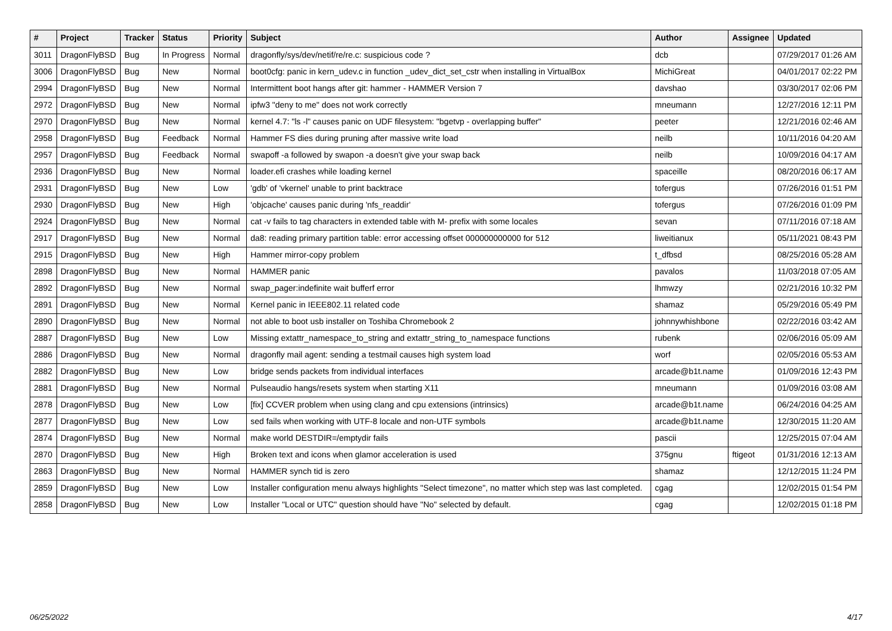| # | Project | Tracker | Status | Priority | Subject | Author | Assignee | Updated |
| --- | --- | --- | --- | --- | --- | --- | --- | --- |
| 3011 | DragonFlyBSD | Bug | In Progress | Normal | dragonfly/sys/dev/netif/re/re.c: suspicious code ? | dcb | | 07/29/2017 01:26 AM |
| 3006 | DragonFlyBSD | Bug | New | Normal | boot0cfg: panic in kern_udev.c in function _udev_dict_set_cstr when installing in VirtualBox | MichiGreat | | 04/01/2017 02:22 PM |
| 2994 | DragonFlyBSD | Bug | New | Normal | Intermittent boot hangs after git: hammer - HAMMER Version 7 | davshao | | 03/30/2017 02:06 PM |
| 2972 | DragonFlyBSD | Bug | New | Normal | ipfw3 "deny to me" does not work correctly | mneumann | | 12/27/2016 12:11 PM |
| 2970 | DragonFlyBSD | Bug | New | Normal | kernel 4.7: "ls -l" causes panic on UDF filesystem: "bgetvp - overlapping buffer" | peeter | | 12/21/2016 02:46 AM |
| 2958 | DragonFlyBSD | Bug | Feedback | Normal | Hammer FS dies during pruning after massive write load | neilb | | 10/11/2016 04:20 AM |
| 2957 | DragonFlyBSD | Bug | Feedback | Normal | swapoff -a followed by swapon -a doesn't give your swap back | neilb | | 10/09/2016 04:17 AM |
| 2936 | DragonFlyBSD | Bug | New | Normal | loader.efi crashes while loading kernel | spaceille | | 08/20/2016 06:17 AM |
| 2931 | DragonFlyBSD | Bug | New | Low | 'gdb' of 'vkernel' unable to print backtrace | tofergus | | 07/26/2016 01:51 PM |
| 2930 | DragonFlyBSD | Bug | New | High | 'objcache' causes panic during 'nfs_readdir' | tofergus | | 07/26/2016 01:09 PM |
| 2924 | DragonFlyBSD | Bug | New | Normal | cat -v fails to tag characters in extended table with M- prefix with some locales | sevan | | 07/11/2016 07:18 AM |
| 2917 | DragonFlyBSD | Bug | New | Normal | da8: reading primary partition table: error accessing offset 000000000000 for 512 | liweitianux | | 05/11/2021 08:43 PM |
| 2915 | DragonFlyBSD | Bug | New | High | Hammer mirror-copy problem | t_dfbsd | | 08/25/2016 05:28 AM |
| 2898 | DragonFlyBSD | Bug | New | Normal | HAMMER panic | pavalos | | 11/03/2018 07:05 AM |
| 2892 | DragonFlyBSD | Bug | New | Normal | swap_pager:indefinite wait bufferf error | lhmwzy | | 02/21/2016 10:32 PM |
| 2891 | DragonFlyBSD | Bug | New | Normal | Kernel panic in IEEE802.11 related code | shamaz | | 05/29/2016 05:49 PM |
| 2890 | DragonFlyBSD | Bug | New | Normal | not able to boot usb installer on Toshiba Chromebook 2 | johnnywhishbone | | 02/22/2016 03:42 AM |
| 2887 | DragonFlyBSD | Bug | New | Low | Missing extattr_namespace_to_string and extattr_string_to_namespace functions | rubenk | | 02/06/2016 05:09 AM |
| 2886 | DragonFlyBSD | Bug | New | Normal | dragonfly mail agent: sending a testmail causes high system load | worf | | 02/05/2016 05:53 AM |
| 2882 | DragonFlyBSD | Bug | New | Low | bridge sends packets from individual interfaces | arcade@b1t.name | | 01/09/2016 12:43 PM |
| 2881 | DragonFlyBSD | Bug | New | Normal | Pulseaudio hangs/resets system when starting X11 | mneumann | | 01/09/2016 03:08 AM |
| 2878 | DragonFlyBSD | Bug | New | Low | [fix] CCVER problem when using clang and cpu extensions (intrinsics) | arcade@b1t.name | | 06/24/2016 04:25 AM |
| 2877 | DragonFlyBSD | Bug | New | Low | sed fails when working with UTF-8 locale and non-UTF symbols | arcade@b1t.name | | 12/30/2015 11:20 AM |
| 2874 | DragonFlyBSD | Bug | New | Normal | make world DESTDIR=/emptydir fails | pascii | | 12/25/2015 07:04 AM |
| 2870 | DragonFlyBSD | Bug | New | High | Broken text and icons when glamor acceleration is used | 375gnu | ftigeot | 01/31/2016 12:13 AM |
| 2863 | DragonFlyBSD | Bug | New | Normal | HAMMER synch tid is zero | shamaz | | 12/12/2015 11:24 PM |
| 2859 | DragonFlyBSD | Bug | New | Low | Installer configuration menu always highlights "Select timezone", no matter which step was last completed. | cgag | | 12/02/2015 01:54 PM |
| 2858 | DragonFlyBSD | Bug | New | Low | Installer "Local or UTC" question should have "No" selected by default. | cgag | | 12/02/2015 01:18 PM |
06/25/2022 4/17